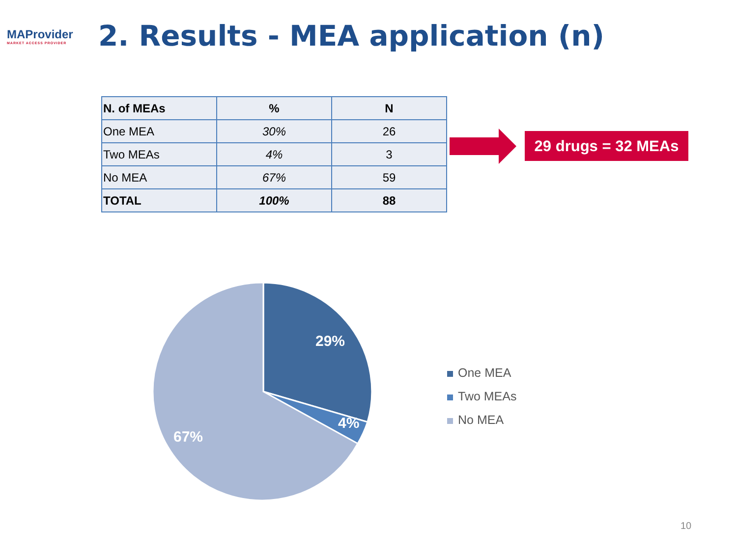MAProvider
MARKET ACCESS PROVIDER
2. Results - MEA application (n)
| N. of MEAs | % | N |
| --- | --- | --- |
| One MEA | 30% | 26 |
| Two MEAs | 4% | 3 |
| No MEA | 67% | 59 |
| TOTAL | 100% | 88 |
29 drugs = 32 MEAs
29%
4%
67%
One MEA
Two MEAs
No MEA
10